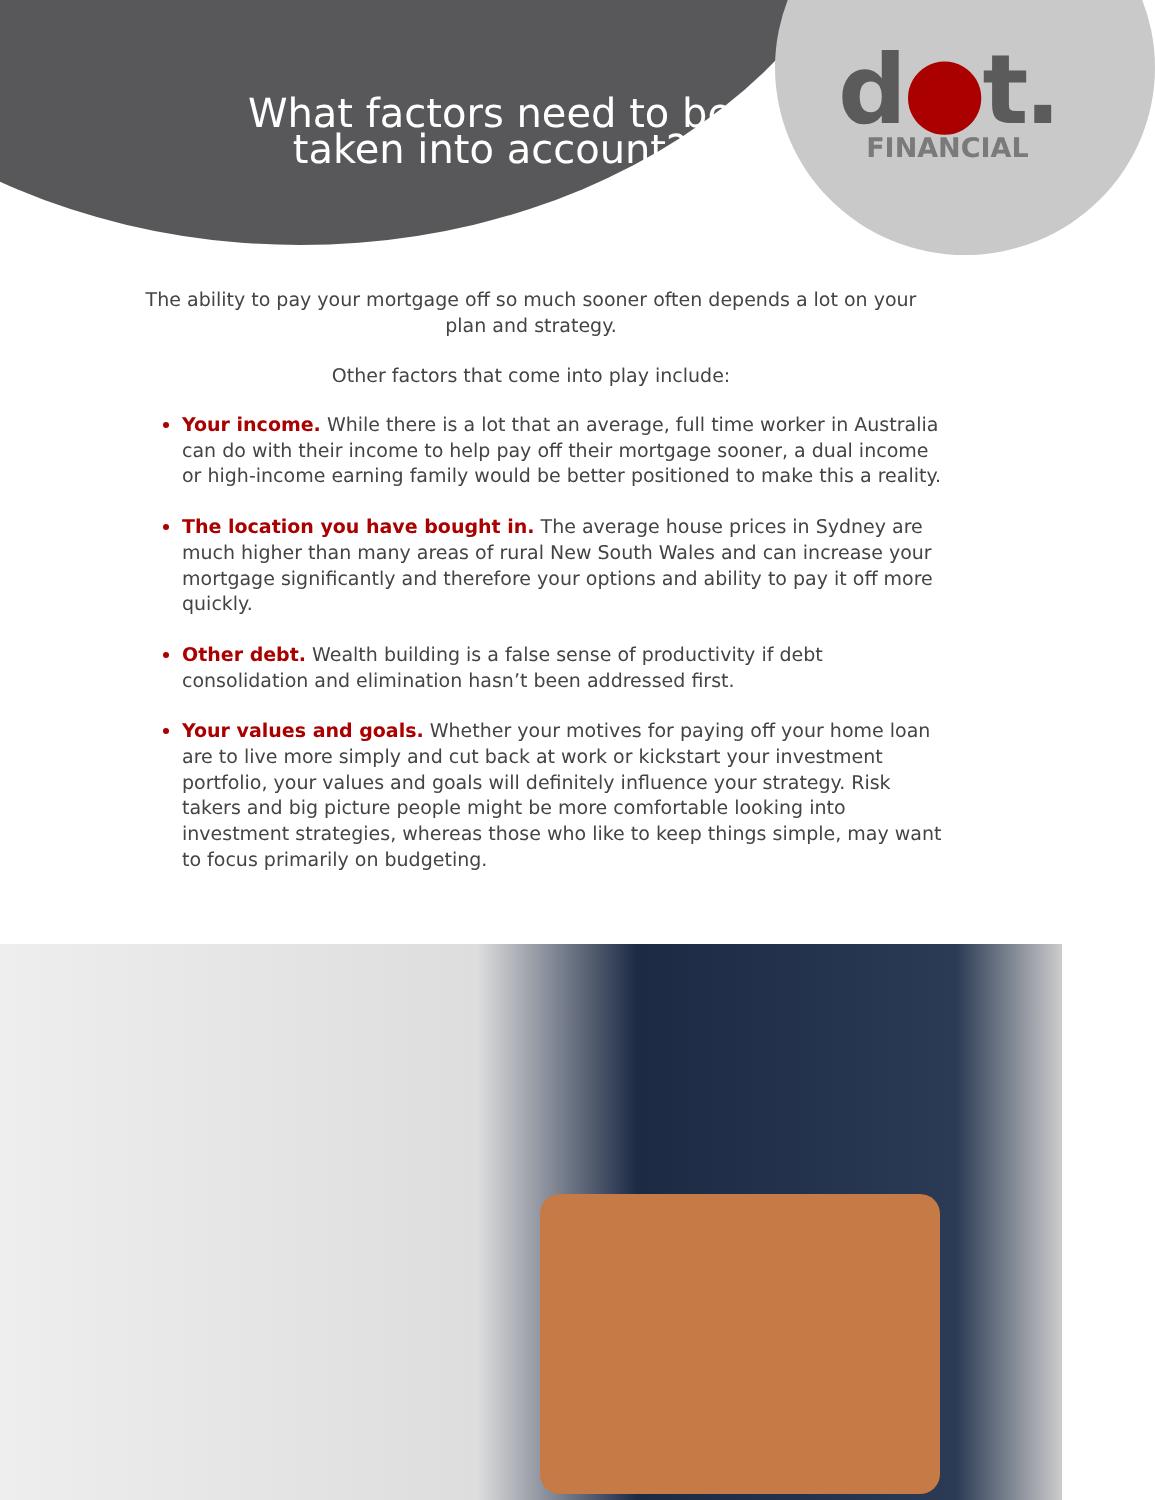What factors need to be taken into account?
d●t.
FINANCIAL
The ability to pay your mortgage off so much sooner often depends a lot on your plan and strategy.
Other factors that come into play include:
Your income. While there is a lot that an average, full time worker in Australia can do with their income to help pay off their mortgage sooner, a dual income or high-income earning family would be better positioned to make this a reality.
The location you have bought in. The average house prices in Sydney are much higher than many areas of rural New South Wales and can increase your mortgage significantly and therefore your options and ability to pay it off more quickly.
Other debt. Wealth building is a false sense of productivity if debt consolidation and elimination hasn’t been addressed first.
Your values and goals. Whether your motives for paying off your home loan are to live more simply and cut back at work or kickstart your investment portfolio, your values and goals will definitely influence your strategy. Risk takers and big picture people might be more comfortable looking into investment strategies, whereas those who like to keep things simple, may want to focus primarily on budgeting.